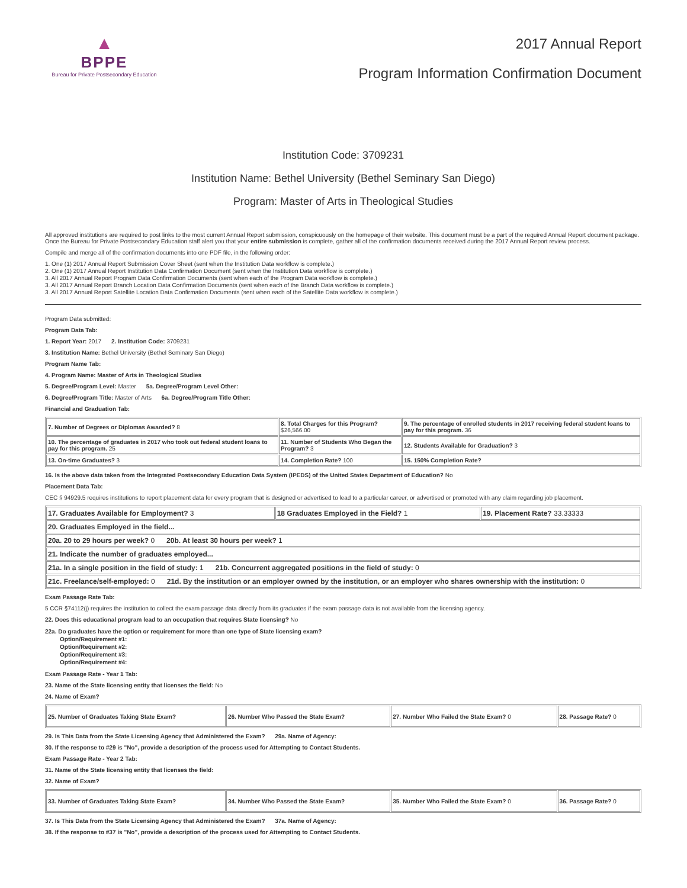▲
BPPE
Bureau for Private Postsecondary Education
2017 Annual Report
Program Information Confirmation Document
Institution Code: 3709231
Institution Name: Bethel University (Bethel Seminary San Diego)
Program: Master of Arts in Theological Studies
All approved institutions are required to post links to the most current Annual Report submission, conspicuously on the homepage of their website. This document must be a part of the required Annual Report document package. Once the Bureau for Private Postsecondary Education staff alert you that your entire submission is complete, gather all of the confirmation documents received during the 2017 Annual Report review process.
Compile and merge all of the confirmation documents into one PDF file, in the following order:
1. One (1) 2017 Annual Report Submission Cover Sheet (sent when the Institution Data workflow is complete.)
2. One (1) 2017 Annual Report Institution Data Confirmation Document (sent when the Institution Data workflow is complete.)
3. All 2017 Annual Report Program Data Confirmation Documents (sent when each of the Program Data workflow is complete.)
3. All 2017 Annual Report Branch Location Data Confirmation Documents (sent when each of the Branch Data workflow is complete.)
3. All 2017 Annual Report Satellite Location Data Confirmation Documents (sent when each of the Satellite Data workflow is complete.)
Program Data submitted:
Program Data Tab:
1. Report Year: 2017 2. Institution Code: 3709231
3. Institution Name: Bethel University (Bethel Seminary San Diego)
Program Name Tab:
4. Program Name: Master of Arts in Theological Studies
5. Degree/Program Level: Master 5a. Degree/Program Level Other:
6. Degree/Program Title: Master of Arts 6a. Degree/Program Title Other:
Financial and Graduation Tab:
| 7. Number of Degrees or Diplomas Awarded? 8 | 8. Total Charges for this Program? $26,566.00 | 9. The percentage of enrolled students in 2017 receiving federal student loans to pay for this program. 36 |
| 10. The percentage of graduates in 2017 who took out federal student loans to pay for this program. 25 | 11. Number of Students Who Began the Program? 3 | 12. Students Available for Graduation? 3 |
| 13. On-time Graduates? 3 | 14. Completion Rate? 100 | 15. 150% Completion Rate? |
16. Is the above data taken from the Integrated Postsecondary Education Data System (IPEDS) of the United States Department of Education? No
Placement Data Tab:
CEC § 94929.5 requires institutions to report placement data for every program that is designed or advertised to lead to a particular career, or advertised or promoted with any claim regarding job placement.
| 17. Graduates Available for Employment? 3 | 18 Graduates Employed in the Field? 1 | 19. Placement Rate? 33.33333 |
| 20. Graduates Employed in the field... | | |
| 20a. 20 to 29 hours per week? 0 20b. At least 30 hours per week? 1 | | |
| 21. Indicate the number of graduates employed... | | |
| 21a. In a single position in the field of study: 1 21b. Concurrent aggregated positions in the field of study: 0 | | |
| 21c. Freelance/self-employed: 0 21d. By the institution or an employer owned by the institution, or an employer who shares ownership with the institution: 0 | | |
Exam Passage Rate Tab:
5 CCR §74112(j) requires the institution to collect the exam passage data directly from its graduates if the exam passage data is not available from the licensing agency.
22. Does this educational program lead to an occupation that requires State licensing? No
22a. Do graduates have the option or requirement for more than one type of State licensing exam?
Option/Requirement #1:
Option/Requirement #2:
Option/Requirement #3:
Option/Requirement #4:
Exam Passage Rate - Year 1 Tab:
23. Name of the State licensing entity that licenses the field: No
24. Name of Exam?
| 25. Number of Graduates Taking State Exam? | 26. Number Who Passed the State Exam? | 27. Number Who Failed the State Exam? 0 | 28. Passage Rate? 0 |
29. Is This Data from the State Licensing Agency that Administered the Exam? 29a. Name of Agency:
30. If the response to #29 is "No", provide a description of the process used for Attempting to Contact Students.
Exam Passage Rate - Year 2 Tab:
31. Name of the State licensing entity that licenses the field:
32. Name of Exam?
| 33. Number of Graduates Taking State Exam? | 34. Number Who Passed the State Exam? | 35. Number Who Failed the State Exam? 0 | 36. Passage Rate? 0 |
37. Is This Data from the State Licensing Agency that Administered the Exam? 37a. Name of Agency:
38. If the response to #37 is "No", provide a description of the process used for Attempting to Contact Students.